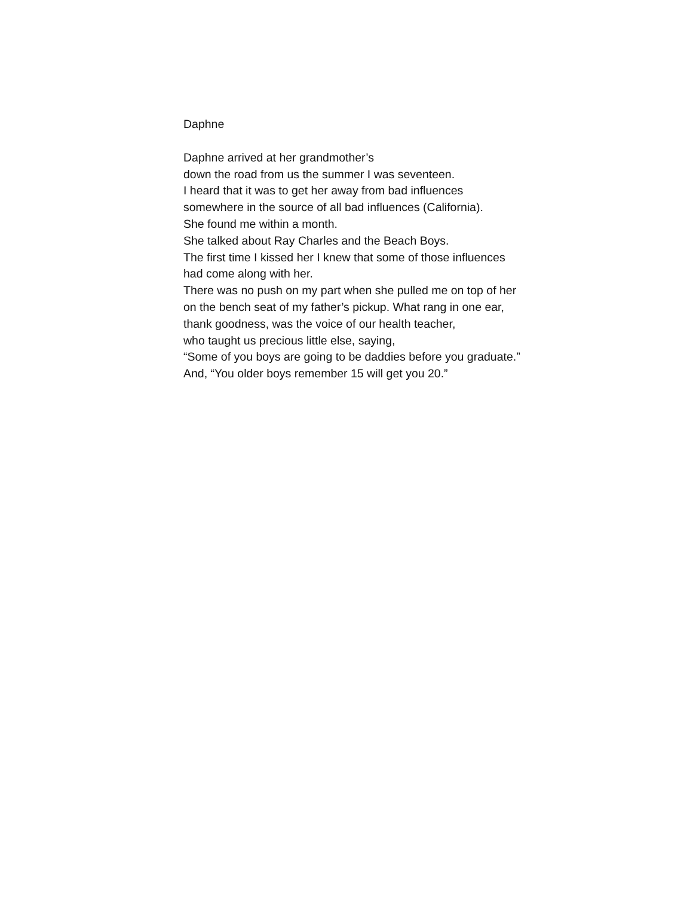Daphne
Daphne arrived at her grandmother’s
down the road from us the summer I was seventeen.
I heard that it was to get her away from bad influences
somewhere in the source of all bad influences (California).
She found me within a month.
She talked about Ray Charles and the Beach Boys.
The first time I kissed her I knew that some of those influences
had come along with her.
There was no push on my part when she pulled me on top of her
on the bench seat of my father’s pickup. What rang in one ear,
thank goodness, was the voice of our health teacher,
who taught us precious little else, saying,
“Some of you boys are going to be daddies before you graduate.”
And, “You older boys remember 15 will get you 20.”